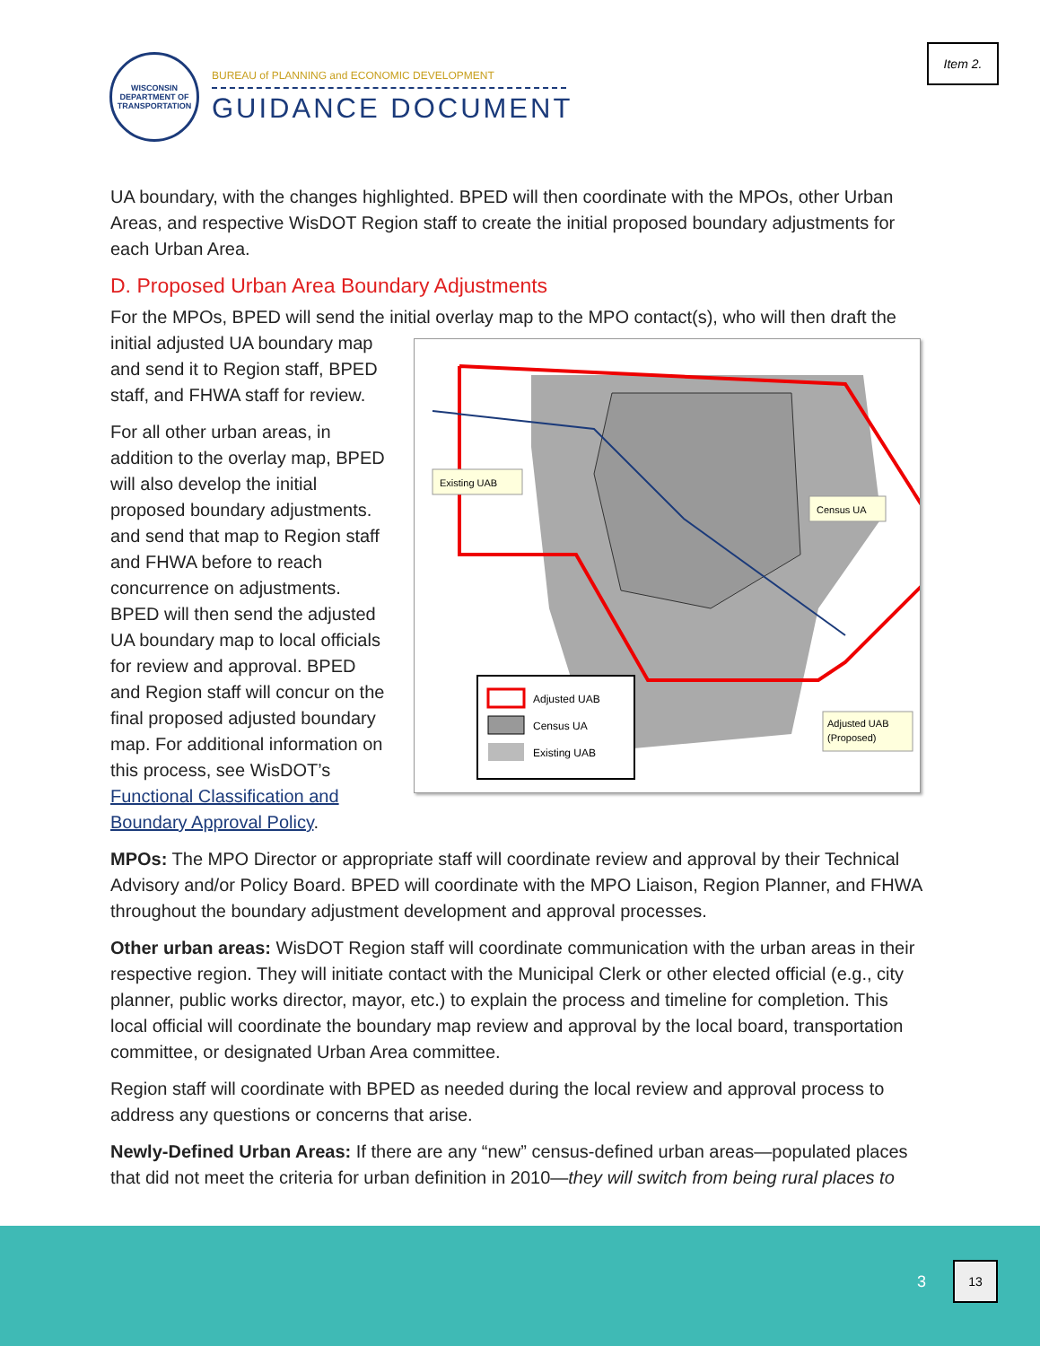Item 2.
WISCONSIN DEPARTMENT OF TRANSPORTATION
BUREAU of PLANNING and ECONOMIC DEVELOPMENT
GUIDANCE DOCUMENT
UA boundary, with the changes highlighted. BPED will then coordinate with the MPOs, other Urban Areas, and respective WisDOT Region staff to create the initial proposed boundary adjustments for each Urban Area.
D. Proposed Urban Area Boundary Adjustments
For the MPOs, BPED will send the initial overlay map to the MPO contact(s), who will then draft the
initial adjusted UA boundary map and send it to Region staff, BPED staff, and FHWA staff for review.
For all other urban areas, in addition to the overlay map, BPED will also develop the initial proposed boundary adjustments. and send that map to Region staff and FHWA before to reach concurrence on adjustments. BPED will then send the adjusted UA boundary map to local officials for review and approval. BPED and Region staff will concur on the final proposed adjusted boundary map. For additional information on this process, see WisDOT’s Functional Classification and Boundary Approval Policy.
Existing UAB
Census UA
Adjusted UAB
(Proposed)
Adjusted UAB
Census UA
Existing UAB
MPOs: The MPO Director or appropriate staff will coordinate review and approval by their Technical Advisory and/or Policy Board. BPED will coordinate with the MPO Liaison, Region Planner, and FHWA throughout the boundary adjustment development and approval processes.
Other urban areas: WisDOT Region staff will coordinate communication with the urban areas in their respective region. They will initiate contact with the Municipal Clerk or other elected official (e.g., city planner, public works director, mayor, etc.) to explain the process and timeline for completion. This local official will coordinate the boundary map review and approval by the local board, transportation committee, or designated Urban Area committee.
Region staff will coordinate with BPED as needed during the local review and approval process to address any questions or concerns that arise.
Newly-Defined Urban Areas: If there are any “new” census-defined urban areas—populated places that did not meet the criteria for urban definition in 2010—they will switch from being rural places to
3
13